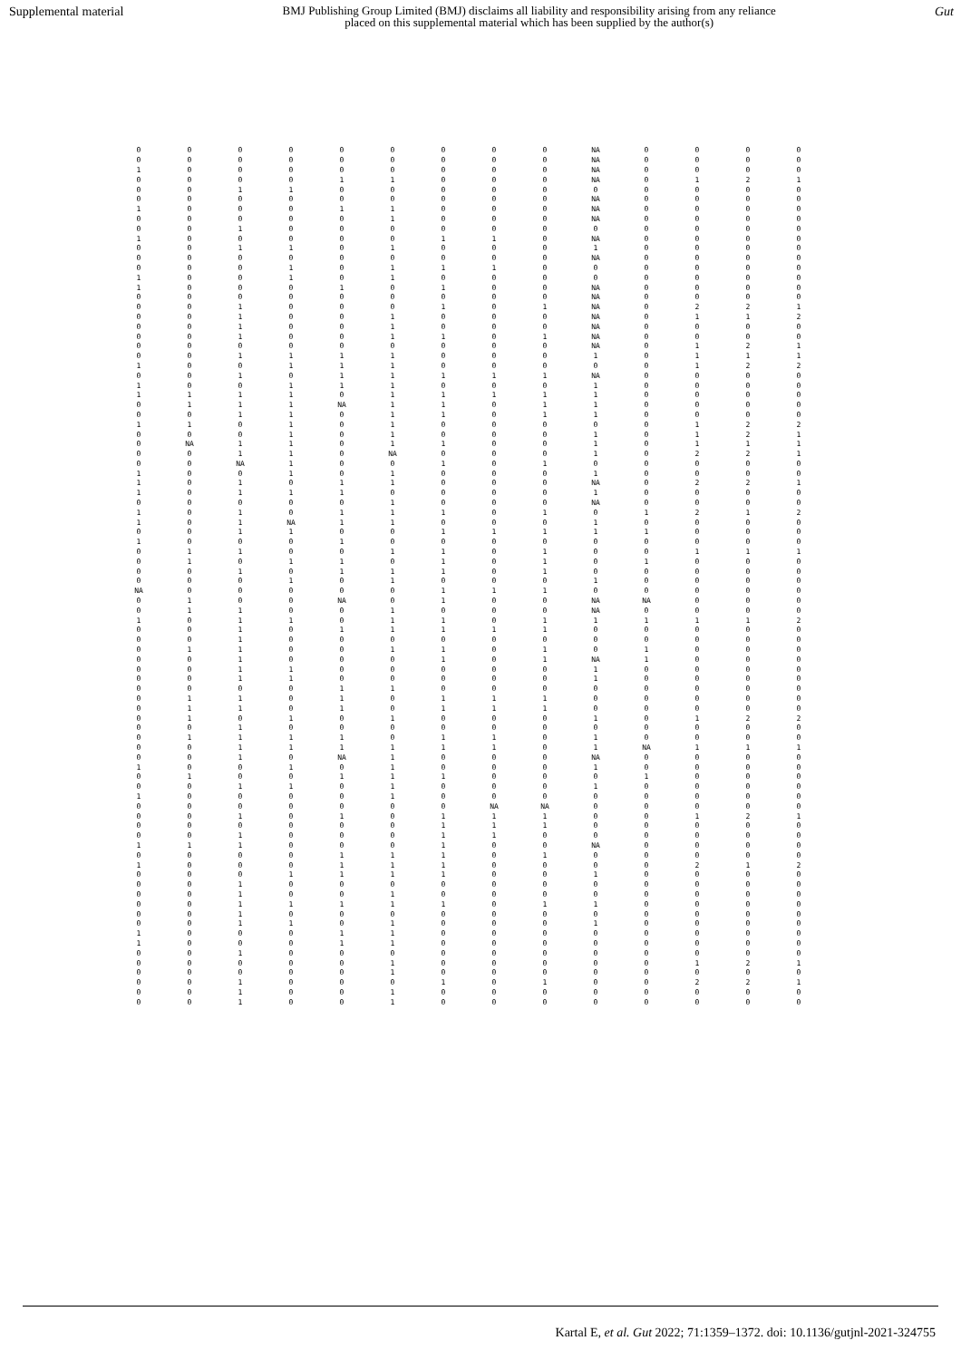Supplemental material BMJ Publishing Group Limited (BMJ) disclaims all liability and responsibility arising from any reliance
placed on this supplemental material which has been supplied by the author(s) Gut
| 0 | 0 | 0 | 0 | 0 | 0 | 0 | 0 | 0 | NA | 0 | 0 | 0 | 0 |
| 0 | 0 | 0 | 0 | 0 | 0 | 0 | 0 | 0 | NA | 0 | 0 | 0 | 0 |
| 1 | 0 | 0 | 0 | 0 | 0 | 0 | 0 | 0 | NA | 0 | 0 | 0 | 0 |
| 0 | 0 | 0 | 0 | 1 | 1 | 0 | 0 | 0 | NA | 0 | 1 | 2 | 1 |
| 0 | 0 | 1 | 1 | 0 | 0 | 0 | 0 | 0 | 0 | 0 | 0 | 0 | 0 |
| 0 | 0 | 0 | 0 | 0 | 0 | 0 | 0 | 0 | NA | 0 | 0 | 0 | 0 |
| 1 | 0 | 0 | 0 | 1 | 1 | 0 | 0 | 0 | NA | 0 | 0 | 0 | 0 |
| 0 | 0 | 0 | 0 | 0 | 1 | 0 | 0 | 0 | NA | 0 | 0 | 0 | 0 |
| 0 | 0 | 1 | 0 | 0 | 0 | 0 | 0 | 0 | 0 | 0 | 0 | 0 | 0 |
| 1 | 0 | 0 | 0 | 0 | 0 | 1 | 1 | 0 | NA | 0 | 0 | 0 | 0 |
| 0 | 0 | 1 | 1 | 0 | 1 | 0 | 0 | 0 | 1 | 0 | 0 | 0 | 0 |
| 0 | 0 | 0 | 0 | 0 | 0 | 0 | 0 | 0 | NA | 0 | 0 | 0 | 0 |
| 0 | 0 | 0 | 1 | 0 | 1 | 1 | 1 | 0 | 0 | 0 | 0 | 0 | 0 |
| 1 | 0 | 0 | 1 | 0 | 1 | 0 | 0 | 0 | 0 | 0 | 0 | 0 | 0 |
| 1 | 0 | 0 | 0 | 1 | 0 | 1 | 0 | 0 | NA | 0 | 0 | 0 | 0 |
| 0 | 0 | 0 | 0 | 0 | 0 | 0 | 0 | 0 | NA | 0 | 0 | 0 | 0 |
| 0 | 0 | 1 | 0 | 0 | 0 | 1 | 0 | 1 | NA | 0 | 2 | 2 | 1 |
| 0 | 0 | 1 | 0 | 0 | 1 | 0 | 0 | 0 | NA | 0 | 1 | 1 | 2 |
| 0 | 0 | 1 | 0 | 0 | 1 | 0 | 0 | 0 | NA | 0 | 0 | 0 | 0 |
| 0 | 0 | 1 | 0 | 0 | 1 | 1 | 0 | 1 | NA | 0 | 0 | 0 | 0 |
| 0 | 0 | 0 | 0 | 0 | 0 | 0 | 0 | 0 | NA | 0 | 1 | 2 | 1 |
| 0 | 0 | 1 | 1 | 1 | 1 | 0 | 0 | 0 | 1 | 0 | 1 | 1 | 1 |
| 1 | 0 | 0 | 1 | 1 | 1 | 0 | 0 | 0 | 0 | 0 | 1 | 2 | 2 |
| 0 | 0 | 1 | 0 | 1 | 1 | 1 | 1 | 1 | NA | 0 | 0 | 0 | 0 |
| 1 | 0 | 0 | 1 | 1 | 1 | 0 | 0 | 0 | 1 | 0 | 0 | 0 | 0 |
| 1 | 1 | 1 | 1 | 0 | 1 | 1 | 1 | 1 | 1 | 0 | 0 | 0 | 0 |
| 0 | 1 | 1 | 1 | NA | 1 | 1 | 0 | 1 | 1 | 0 | 0 | 0 | 0 |
| 0 | 0 | 1 | 1 | 0 | 1 | 1 | 0 | 1 | 1 | 0 | 0 | 0 | 0 |
| 1 | 1 | 0 | 1 | 0 | 1 | 0 | 0 | 0 | 0 | 0 | 1 | 2 | 2 |
| 0 | 0 | 0 | 1 | 0 | 1 | 0 | 0 | 0 | 1 | 0 | 1 | 2 | 1 |
| 0 | NA | 1 | 1 | 0 | 1 | 1 | 0 | 0 | 1 | 0 | 1 | 1 | 1 |
| 0 | 0 | 1 | 1 | 0 | NA | 0 | 0 | 0 | 1 | 0 | 2 | 2 | 1 |
| 0 | 0 | NA | 1 | 0 | 0 | 1 | 0 | 1 | 0 | 0 | 0 | 0 | 0 |
| 1 | 0 | 0 | 1 | 0 | 1 | 0 | 0 | 0 | 1 | 0 | 0 | 0 | 0 |
| 1 | 0 | 1 | 0 | 1 | 1 | 0 | 0 | 0 | NA | 0 | 2 | 2 | 1 |
| 1 | 0 | 1 | 1 | 1 | 0 | 0 | 0 | 0 | 1 | 0 | 0 | 0 | 0 |
| 0 | 0 | 0 | 0 | 0 | 1 | 0 | 0 | 0 | NA | 0 | 0 | 0 | 0 |
| 1 | 0 | 1 | 0 | 1 | 1 | 1 | 0 | 1 | 0 | 1 | 2 | 1 | 2 |
| 1 | 0 | 1 | NA | 1 | 1 | 0 | 0 | 0 | 1 | 0 | 0 | 0 | 0 |
| 0 | 0 | 1 | 1 | 0 | 0 | 1 | 1 | 1 | 1 | 1 | 0 | 0 | 0 |
| 1 | 0 | 0 | 0 | 1 | 0 | 0 | 0 | 0 | 0 | 0 | 0 | 0 | 0 |
| 0 | 1 | 1 | 0 | 0 | 1 | 1 | 0 | 1 | 0 | 0 | 1 | 1 | 1 |
| 0 | 1 | 0 | 1 | 1 | 0 | 1 | 0 | 1 | 0 | 1 | 0 | 0 | 0 |
| 0 | 0 | 1 | 0 | 1 | 1 | 1 | 0 | 1 | 0 | 0 | 0 | 0 | 0 |
| 0 | 0 | 0 | 1 | 0 | 1 | 0 | 0 | 0 | 1 | 0 | 0 | 0 | 0 |
| NA | 0 | 0 | 0 | 0 | 0 | 1 | 1 | 1 | 0 | 0 | 0 | 0 | 0 |
| 0 | 1 | 0 | 0 | NA | 0 | 1 | 0 | 0 | NA | NA | 0 | 0 | 0 |
| 0 | 1 | 1 | 0 | 0 | 1 | 0 | 0 | 0 | NA | 0 | 0 | 0 | 0 |
| 1 | 0 | 1 | 1 | 0 | 1 | 1 | 0 | 1 | 1 | 1 | 1 | 1 | 2 |
| 0 | 0 | 1 | 0 | 1 | 1 | 1 | 1 | 1 | 0 | 0 | 0 | 0 | 0 |
| 0 | 0 | 1 | 0 | 0 | 0 | 0 | 0 | 0 | 0 | 0 | 0 | 0 | 0 |
| 0 | 1 | 1 | 0 | 0 | 1 | 1 | 0 | 1 | 0 | 1 | 0 | 0 | 0 |
| 0 | 0 | 1 | 0 | 0 | 0 | 1 | 0 | 1 | NA | 1 | 0 | 0 | 0 |
| 0 | 0 | 1 | 1 | 0 | 0 | 0 | 0 | 0 | 1 | 0 | 0 | 0 | 0 |
| 0 | 0 | 1 | 1 | 0 | 0 | 0 | 0 | 0 | 1 | 0 | 0 | 0 | 0 |
| 0 | 0 | 0 | 0 | 1 | 1 | 0 | 0 | 0 | 0 | 0 | 0 | 0 | 0 |
| 0 | 1 | 1 | 0 | 1 | 0 | 1 | 1 | 1 | 0 | 0 | 0 | 0 | 0 |
| 0 | 1 | 1 | 0 | 1 | 0 | 1 | 1 | 1 | 0 | 0 | 0 | 0 | 0 |
| 0 | 1 | 0 | 1 | 0 | 1 | 0 | 0 | 0 | 1 | 0 | 1 | 2 | 2 |
| 0 | 0 | 1 | 0 | 0 | 0 | 0 | 0 | 0 | 0 | 0 | 0 | 0 | 0 |
| 0 | 1 | 1 | 1 | 1 | 0 | 1 | 1 | 0 | 1 | 0 | 0 | 0 | 0 |
| 0 | 0 | 1 | 1 | 1 | 1 | 1 | 1 | 0 | 1 | NA | 1 | 1 | 1 |
| 0 | 0 | 1 | 0 | NA | 1 | 0 | 0 | 0 | NA | 0 | 0 | 0 | 0 |
| 1 | 0 | 0 | 1 | 0 | 1 | 0 | 0 | 0 | 1 | 0 | 0 | 0 | 0 |
| 0 | 1 | 0 | 0 | 1 | 1 | 1 | 0 | 0 | 0 | 1 | 0 | 0 | 0 |
| 0 | 0 | 1 | 1 | 0 | 1 | 0 | 0 | 0 | 1 | 0 | 0 | 0 | 0 |
| 1 | 0 | 0 | 0 | 0 | 1 | 0 | 0 | 0 | 0 | 0 | 0 | 0 | 0 |
| 0 | 0 | 0 | 0 | 0 | 0 | 0 | NA | NA | 0 | 0 | 0 | 0 | 0 |
| 0 | 0 | 1 | 0 | 1 | 0 | 1 | 1 | 1 | 0 | 0 | 1 | 2 | 1 |
| 0 | 0 | 0 | 0 | 0 | 0 | 1 | 1 | 1 | 0 | 0 | 0 | 0 | 0 |
| 0 | 0 | 1 | 0 | 0 | 0 | 1 | 1 | 0 | 0 | 0 | 0 | 0 | 0 |
| 1 | 1 | 1 | 0 | 0 | 0 | 1 | 0 | 0 | NA | 0 | 0 | 0 | 0 |
| 0 | 0 | 0 | 0 | 1 | 1 | 1 | 0 | 1 | 0 | 0 | 0 | 0 | 0 |
| 1 | 0 | 0 | 0 | 1 | 1 | 1 | 0 | 0 | 0 | 0 | 2 | 1 | 2 |
| 0 | 0 | 0 | 1 | 1 | 1 | 1 | 0 | 0 | 1 | 0 | 0 | 0 | 0 |
| 0 | 0 | 1 | 0 | 0 | 0 | 0 | 0 | 0 | 0 | 0 | 0 | 0 | 0 |
| 0 | 0 | 1 | 0 | 0 | 1 | 0 | 0 | 0 | 0 | 0 | 0 | 0 | 0 |
| 0 | 0 | 1 | 1 | 1 | 1 | 1 | 0 | 1 | 1 | 0 | 0 | 0 | 0 |
| 0 | 0 | 1 | 0 | 0 | 0 | 0 | 0 | 0 | 0 | 0 | 0 | 0 | 0 |
| 0 | 0 | 1 | 1 | 0 | 1 | 0 | 0 | 0 | 1 | 0 | 0 | 0 | 0 |
| 1 | 0 | 0 | 0 | 1 | 1 | 0 | 0 | 0 | 0 | 0 | 0 | 0 | 0 |
| 1 | 0 | 0 | 0 | 1 | 1 | 0 | 0 | 0 | 0 | 0 | 0 | 0 | 0 |
| 0 | 0 | 1 | 0 | 0 | 0 | 0 | 0 | 0 | 0 | 0 | 0 | 0 | 0 |
| 0 | 0 | 0 | 0 | 0 | 1 | 0 | 0 | 0 | 0 | 0 | 1 | 2 | 1 |
| 0 | 0 | 0 | 0 | 0 | 1 | 0 | 0 | 0 | 0 | 0 | 0 | 0 | 0 |
| 0 | 0 | 1 | 0 | 0 | 0 | 1 | 0 | 1 | 0 | 0 | 2 | 2 | 1 |
| 0 | 0 | 1 | 0 | 0 | 1 | 0 | 0 | 0 | 0 | 0 | 0 | 0 | 0 |
| 0 | 0 | 1 | 0 | 0 | 1 | 0 | 0 | 0 | 0 | 0 | 0 | 0 | 0 |
Kartal E, et al. Gut 2022; 71:1359–1372. doi: 10.1136/gutjnl-2021-324755